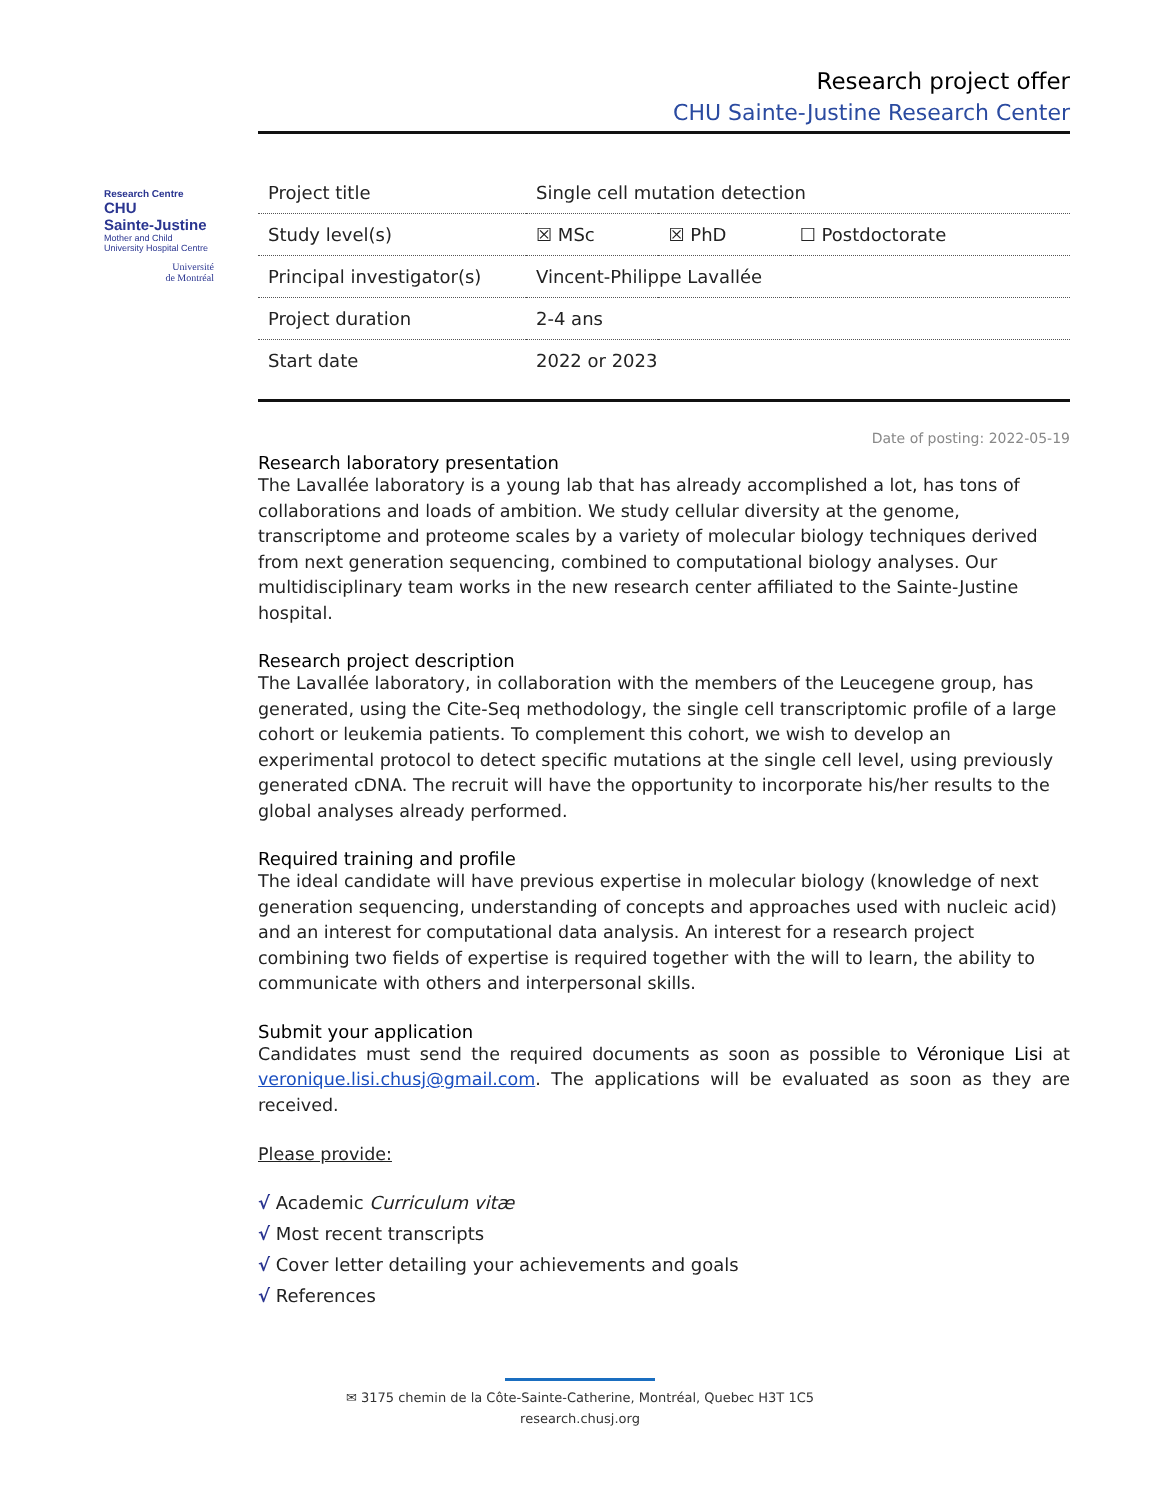Research project offer
CHU Sainte-Justine Research Center
Research Centre
CHU
Sainte-Justine
Mother and Child
University Hospital Centre
Université
de Montréal
| Project title | Single cell mutation detection | | |
| Study level(s) | ☒ MSc | ☒ PhD | ☐ Postdoctorate |
| Principal investigator(s) | Vincent-Philippe Lavallée | | |
| Project duration | 2-4 ans | | |
| Start date | 2022 or 2023 | | |
Date of posting: 2022-05-19
Research laboratory presentation
The Lavallée laboratory is a young lab that has already accomplished a lot, has tons of collaborations and loads of ambition. We study cellular diversity at the genome, transcriptome and proteome scales by a variety of molecular biology techniques derived from next generation sequencing, combined to computational biology analyses. Our multidisciplinary team works in the new research center affiliated to the Sainte-Justine hospital.
Research project description
The Lavallée laboratory, in collaboration with the members of the Leucegene group, has generated, using the Cite-Seq methodology, the single cell transcriptomic profile of a large cohort or leukemia patients. To complement this cohort, we wish to develop an experimental protocol to detect specific mutations at the single cell level, using previously generated cDNA. The recruit will have the opportunity to incorporate his/her results to the global analyses already performed.
Required training and profile
The ideal candidate will have previous expertise in molecular biology (knowledge of next generation sequencing, understanding of concepts and approaches used with nucleic acid) and an interest for computational data analysis. An interest for a research project combining two fields of expertise is required together with the will to learn, the ability to communicate with others and interpersonal skills.
Submit your application
Candidates must send the required documents as soon as possible to Véronique Lisi at veronique.lisi.chusj@gmail.com. The applications will be evaluated as soon as they are received.
Please provide:
√ Academic Curriculum vitæ
√ Most recent transcripts
√ Cover letter detailing your achievements and goals
√ References
✉ 3175 chemin de la Côte-Sainte-Catherine, Montréal, Quebec H3T 1C5
research.chusj.org